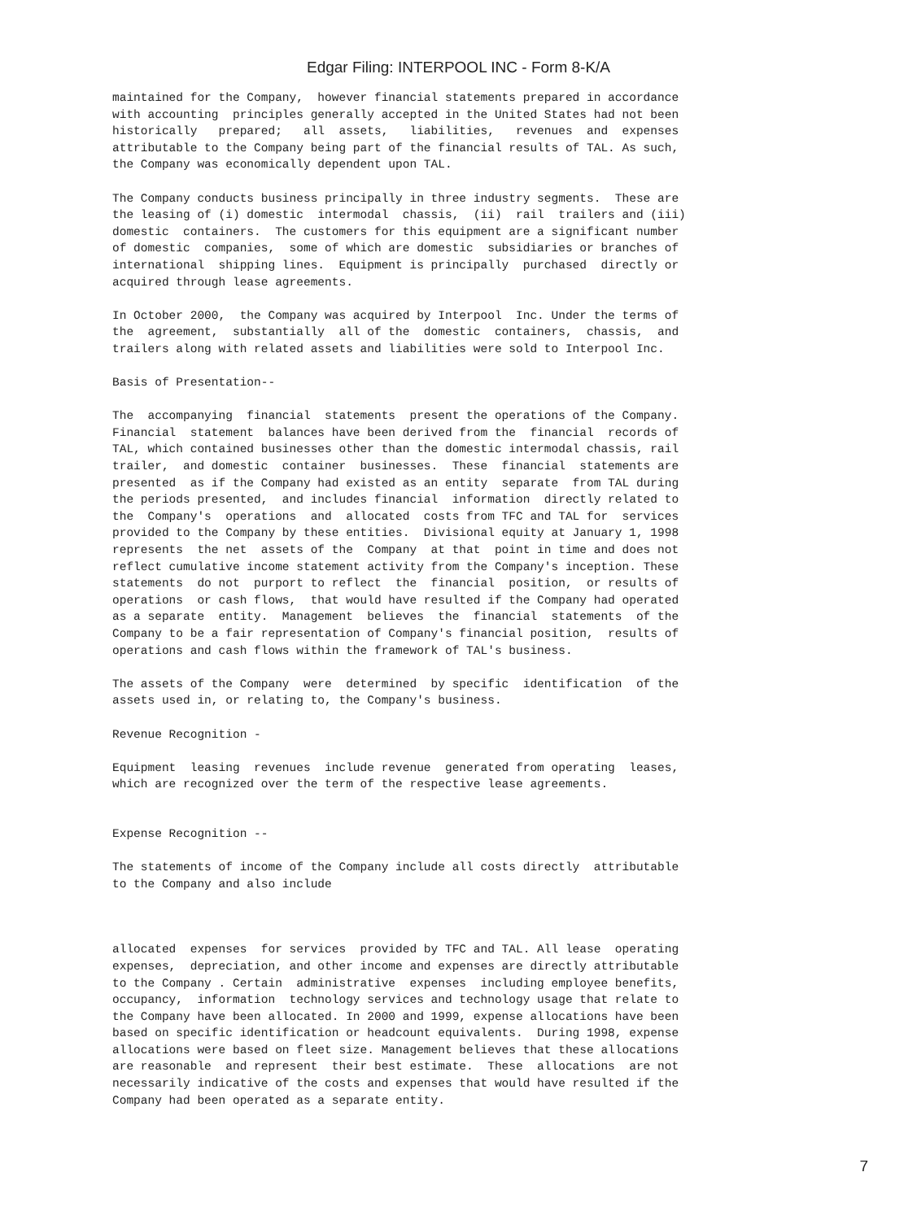Edgar Filing: INTERPOOL INC - Form 8-K/A
maintained for the Company,  however financial statements prepared in accordance
with accounting  principles generally accepted in the United States had not been
historically   prepared;   all  assets,   liabilities,   revenues  and  expenses
attributable to the Company being part of the financial results of TAL. As such,
the Company was economically dependent upon TAL.
The Company conducts business principally in three industry segments.  These are
the leasing of (i) domestic  intermodal  chassis,  (ii)  rail  trailers and (iii)
domestic  containers.  The customers for this equipment are a significant number
of domestic  companies,  some of which are domestic  subsidiaries or branches of
international  shipping lines.  Equipment is principally  purchased  directly or
acquired through lease agreements.
In October 2000,  the Company was acquired by Interpool  Inc. Under the terms of
the  agreement,  substantially  all of the  domestic  containers,  chassis,  and
trailers along with related assets and liabilities were sold to Interpool Inc.
Basis of Presentation--
The  accompanying  financial  statements  present the operations of the Company.
Financial  statement  balances have been derived from the  financial  records of
TAL, which contained businesses other than the domestic intermodal chassis, rail
trailer,  and domestic  container  businesses.  These  financial  statements are
presented  as if the Company had existed as an entity  separate  from TAL during
the periods presented,  and includes financial  information  directly related to
the  Company's  operations  and  allocated  costs from TFC and TAL for  services
provided to the Company by these entities.  Divisional equity at January 1, 1998
represents  the net  assets of the  Company  at that  point in time and does not
reflect cumulative income statement activity from the Company's inception. These
statements  do not  purport to reflect  the  financial  position,  or results of
operations  or cash flows,  that would have resulted if the Company had operated
as a separate  entity.  Management  believes  the  financial  statements  of the
Company to be a fair representation of Company's financial position,  results of
operations and cash flows within the framework of TAL's business.
The assets of the Company  were  determined  by specific  identification  of the
assets used in, or relating to, the Company's business.
Revenue Recognition -
Equipment  leasing  revenues  include revenue  generated from operating  leases,
which are recognized over the term of the respective lease agreements.
Expense Recognition --
The statements of income of the Company include all costs directly  attributable
to the Company and also include
allocated  expenses  for services  provided by TFC and TAL. All lease  operating
expenses,  depreciation, and other income and expenses are directly attributable
to the Company . Certain  administrative  expenses  including employee benefits,
occupancy,  information  technology services and technology usage that relate to
the Company have been allocated. In 2000 and 1999, expense allocations have been
based on specific identification or headcount equivalents.  During 1998, expense
allocations were based on fleet size. Management believes that these allocations
are reasonable  and represent  their best estimate.  These  allocations  are not
necessarily indicative of the costs and expenses that would have resulted if the
Company had been operated as a separate entity.
7